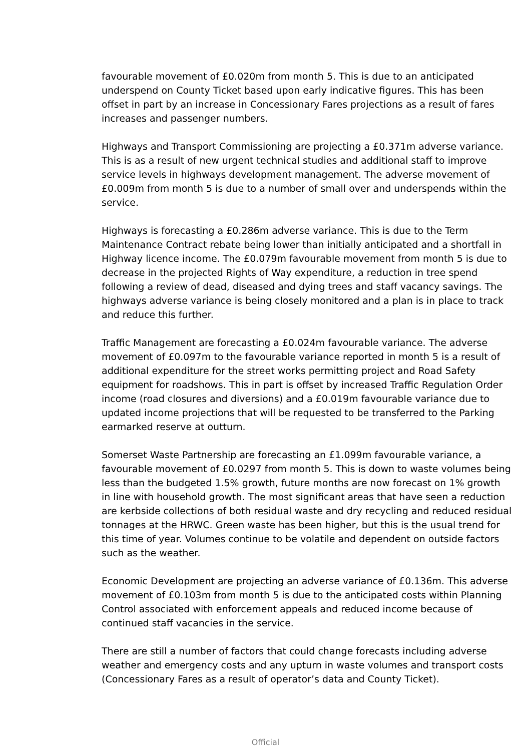favourable movement of £0.020m from month 5. This is due to an anticipated underspend on County Ticket based upon early indicative figures. This has been offset in part by an increase in Concessionary Fares projections as a result of fares increases and passenger numbers.
Highways and Transport Commissioning are projecting a £0.371m adverse variance. This is as a result of new urgent technical studies and additional staff to improve service levels in highways development management. The adverse movement of £0.009m from month 5 is due to a number of small over and underspends within the service.
Highways is forecasting a £0.286m adverse variance. This is due to the Term Maintenance Contract rebate being lower than initially anticipated and a shortfall in Highway licence income. The £0.079m favourable movement from month 5 is due to decrease in the projected Rights of Way expenditure, a reduction in tree spend following a review of dead, diseased and dying trees and staff vacancy savings. The highways adverse variance is being closely monitored and a plan is in place to track and reduce this further.
Traffic Management are forecasting a £0.024m favourable variance. The adverse movement of £0.097m to the favourable variance reported in month 5 is a result of additional expenditure for the street works permitting project and Road Safety equipment for roadshows. This in part is offset by increased Traffic Regulation Order income (road closures and diversions) and a £0.019m favourable variance due to updated income projections that will be requested to be transferred to the Parking earmarked reserve at outturn.
Somerset Waste Partnership are forecasting an £1.099m favourable variance, a favourable movement of £0.0297 from month 5. This is down to waste volumes being less than the budgeted 1.5% growth, future months are now forecast on 1% growth in line with household growth. The most significant areas that have seen a reduction are kerbside collections of both residual waste and dry recycling and reduced residual tonnages at the HRWC. Green waste has been higher, but this is the usual trend for this time of year. Volumes continue to be volatile and dependent on outside factors such as the weather.
Economic Development are projecting an adverse variance of £0.136m. This adverse movement of £0.103m from month 5 is due to the anticipated costs within Planning Control associated with enforcement appeals and reduced income because of continued staff vacancies in the service.
There are still a number of factors that could change forecasts including adverse weather and emergency costs and any upturn in waste volumes and transport costs (Concessionary Fares as a result of operator’s data and County Ticket).
Official